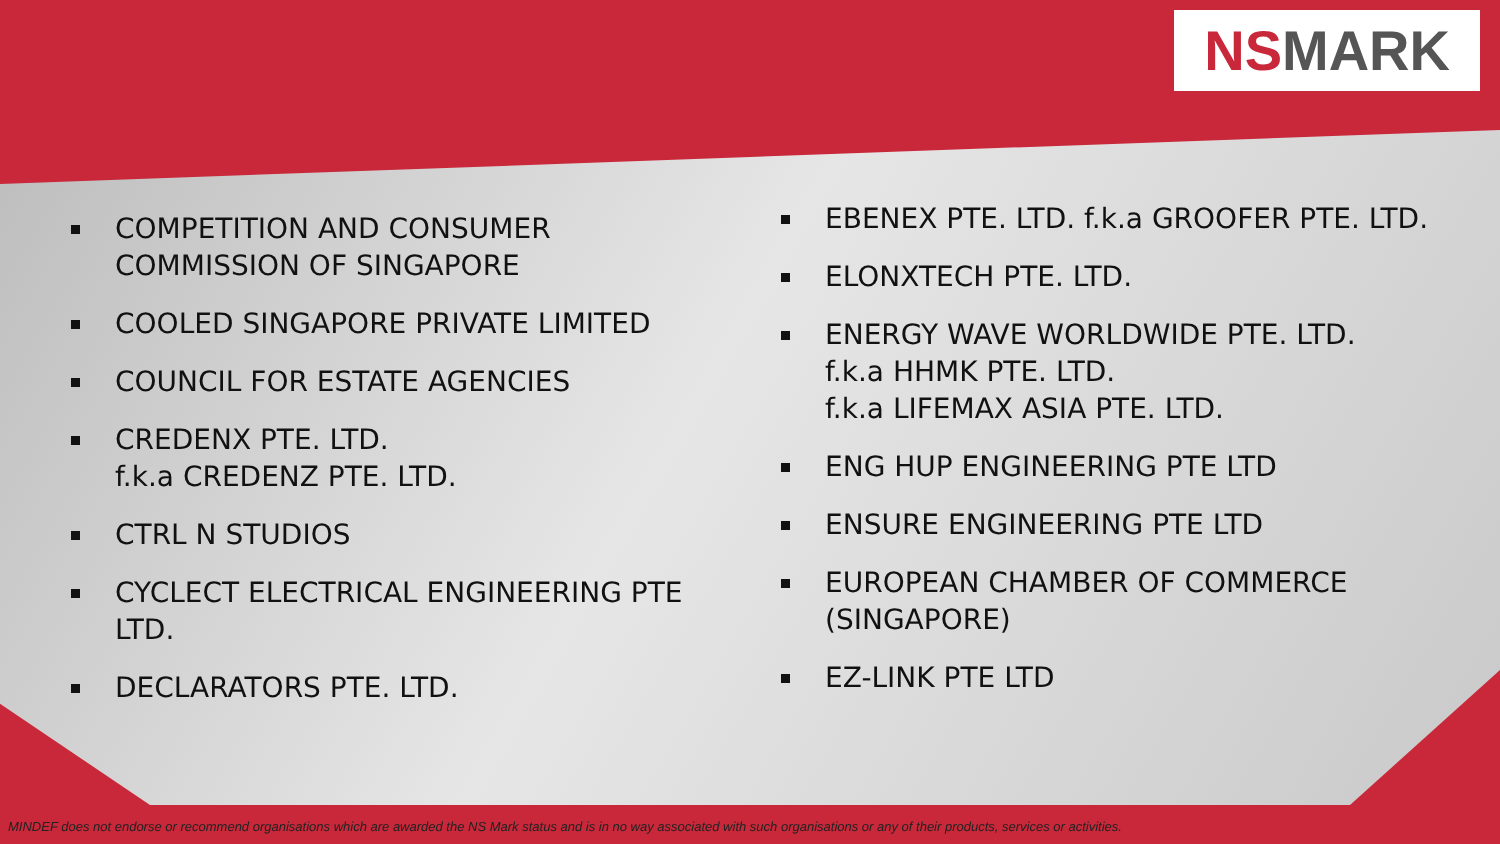NSMARK
COMPETITION AND CONSUMER COMMISSION OF SINGAPORE
COOLED SINGAPORE PRIVATE LIMITED
COUNCIL FOR ESTATE AGENCIES
CREDENX PTE. LTD.
f.k.a CREDENZ PTE. LTD.
CTRL N STUDIOS
CYCLECT ELECTRICAL ENGINEERING PTE LTD.
DECLARATORS PTE. LTD.
EBENEX PTE. LTD. f.k.a GROOFER PTE. LTD.
ELONXTECH PTE. LTD.
ENERGY WAVE WORLDWIDE PTE. LTD.
f.k.a HHMK PTE. LTD.
f.k.a LIFEMAX ASIA PTE. LTD.
ENG HUP ENGINEERING PTE LTD
ENSURE ENGINEERING PTE LTD
EUROPEAN CHAMBER OF COMMERCE (SINGAPORE)
EZ-LINK PTE LTD
MINDEF does not endorse or recommend organisations which are awarded the NS Mark status and is in no way associated with such organisations or any of their products, services or activities.